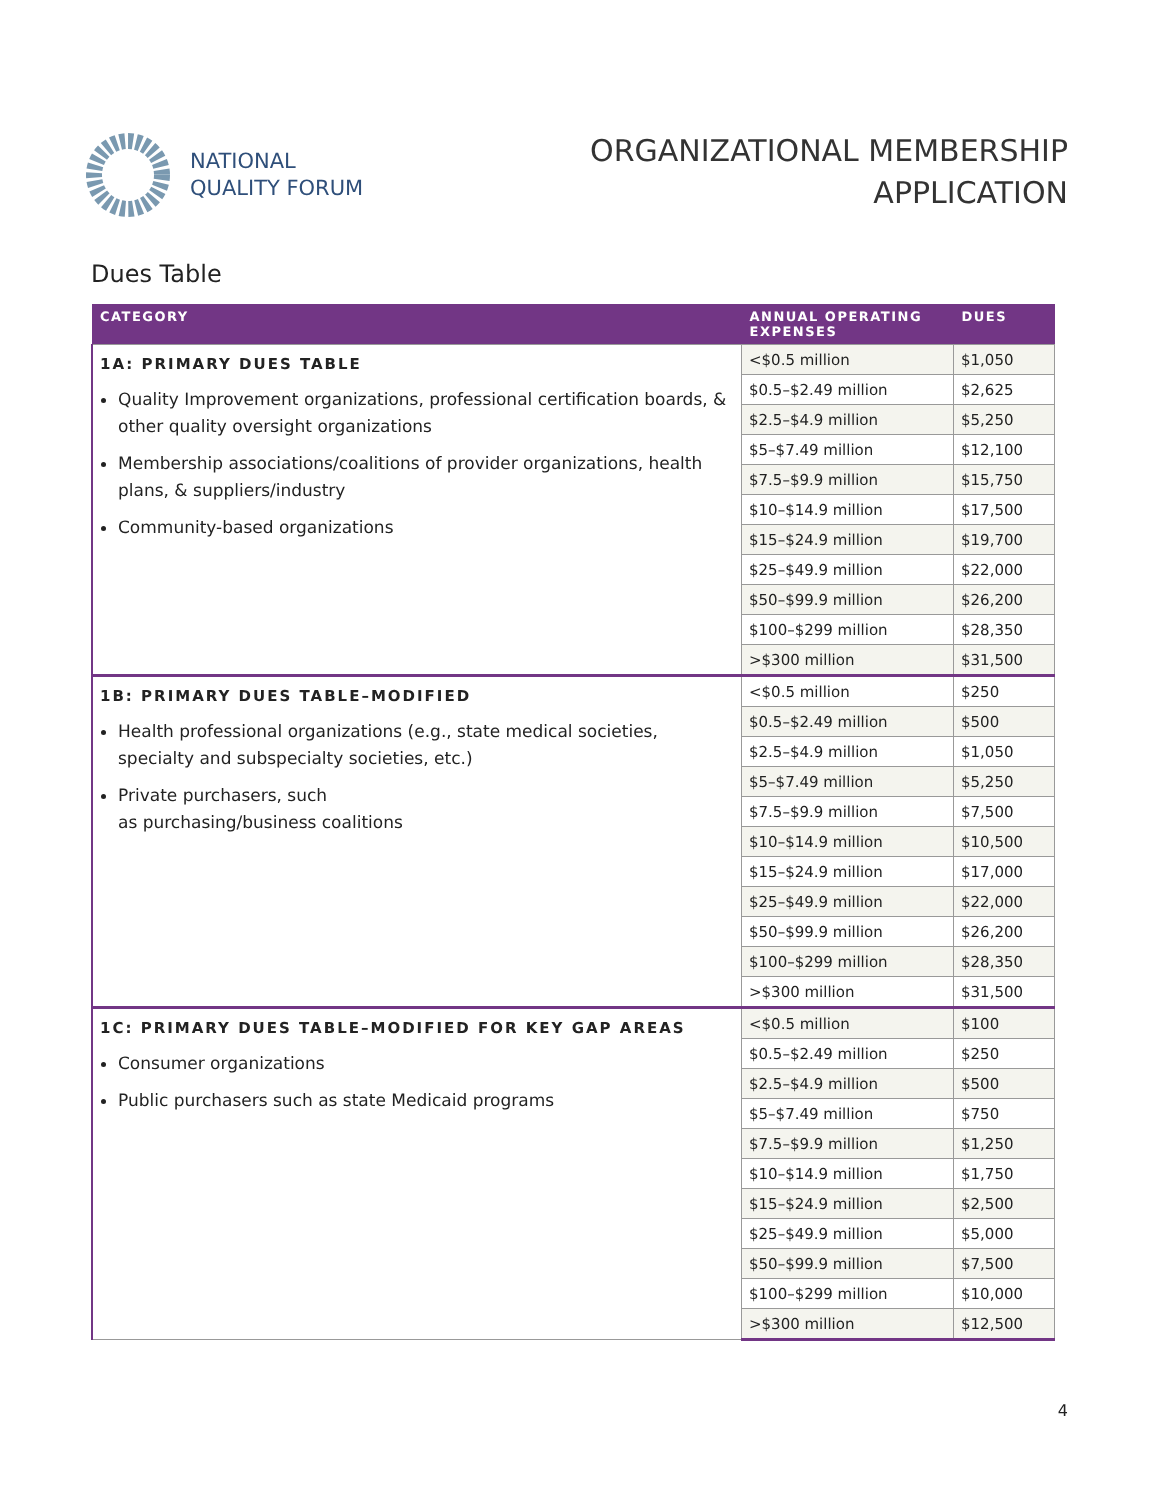NATIONAL
QUALITY FORUM
ORGANIZATIONAL MEMBERSHIP
APPLICATION
Dues Table
| CATEGORY | ANNUAL OPERATING EXPENSES | DUES |
| --- | --- | --- |
| 1A: PRIMARY DUES TABLE Quality Improvement organizations, professional certification boards, & other quality oversight organizations Membership associations/coalitions of provider organizations, health plans, & suppliers/industry Community-based organizations | <$0.5 million | $1,050 |
| | $0.5–$2.49 million | $2,625 |
| | $2.5–$4.9 million | $5,250 |
| | $5–$7.49 million | $12,100 |
| | $7.5–$9.9 million | $15,750 |
| | $10–$14.9 million | $17,500 |
| | $15–$24.9 million | $19,700 |
| | $25–$49.9 million | $22,000 |
| | $50–$99.9 million | $26,200 |
| | $100–$299 million | $28,350 |
| | >$300 million | $31,500 |
| 1B: PRIMARY DUES TABLE–MODIFIED Health professional organizations (e.g., state medical societies, specialty and subspecialty societies, etc.) Private purchasers, such as purchasing/business coalitions | <$0.5 million | $250 |
| | $0.5–$2.49 million | $500 |
| | $2.5–$4.9 million | $1,050 |
| | $5–$7.49 million | $5,250 |
| | $7.5–$9.9 million | $7,500 |
| | $10–$14.9 million | $10,500 |
| | $15–$24.9 million | $17,000 |
| | $25–$49.9 million | $22,000 |
| | $50–$99.9 million | $26,200 |
| | $100–$299 million | $28,350 |
| | >$300 million | $31,500 |
| 1C: PRIMARY DUES TABLE–MODIFIED FOR KEY GAP AREAS Consumer organizations Public purchasers such as state Medicaid programs | <$0.5 million | $100 |
| | $0.5–$2.49 million | $250 |
| | $2.5–$4.9 million | $500 |
| | $5–$7.49 million | $750 |
| | $7.5–$9.9 million | $1,250 |
| | $10–$14.9 million | $1,750 |
| | $15–$24.9 million | $2,500 |
| | $25–$49.9 million | $5,000 |
| | $50–$99.9 million | $7,500 |
| | $100–$299 million | $10,000 |
| | >$300 million | $12,500 |
4